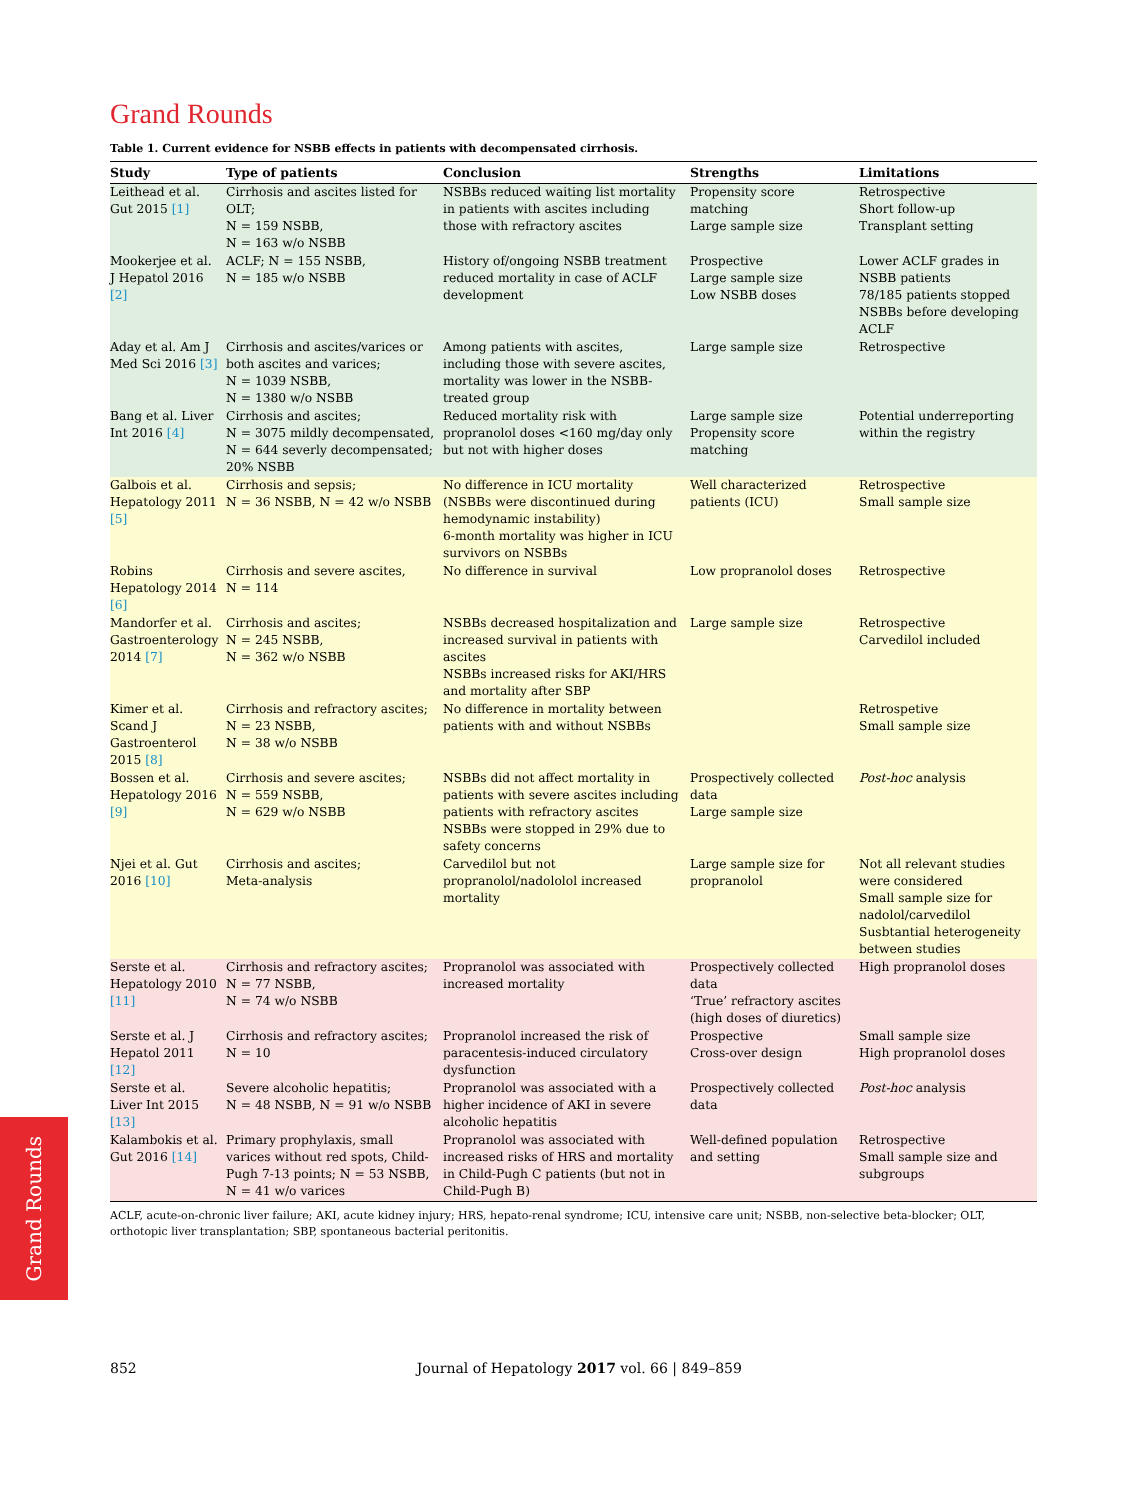Grand Rounds
Table 1. Current evidence for NSBB effects in patients with decompensated cirrhosis.
| Study | Type of patients | Conclusion | Strengths | Limitations |
| --- | --- | --- | --- | --- |
| Leithead et al. Gut 2015 [1] | Cirrhosis and ascites listed for OLT; N = 159 NSBB, N = 163 w/o NSBB | NSBBs reduced waiting list mortality in patients with ascites including those with refractory ascites | Propensity score matching Large sample size | Retrospective Short follow-up Transplant setting |
| Mookerjee et al. J Hepatol 2016 [2] | ACLF; N = 155 NSBB, N = 185 w/o NSBB | History of/ongoing NSBB treatment reduced mortality in case of ACLF development | Prospective Large sample size Low NSBB doses | Lower ACLF grades in NSBB patients 78/185 patients stopped NSBBs before developing ACLF |
| Aday et al. Am J Med Sci 2016 [3] | Cirrhosis and ascites/varices or both ascites and varices; N = 1039 NSBB, N = 1380 w/o NSBB | Among patients with ascites, including those with severe ascites, mortality was lower in the NSBB-treated group | Large sample size | Retrospective |
| Bang et al. Liver Int 2016 [4] | Cirrhosis and ascites; N = 3075 mildly decompensated, N = 644 severly decompensated; 20% NSBB | Reduced mortality risk with propranolol doses <160 mg/day only but not with higher doses | Large sample size Propensity score matching | Potential underreporting within the registry |
| Galbois et al. Hepatology 2011 [5] | Cirrhosis and sepsis; N = 36 NSBB, N = 42 w/o NSBB | No difference in ICU mortality (NSBBs were discontinued during hemodynamic instability) 6-month mortality was higher in ICU survivors on NSBBs | Well characterized patients (ICU) | Retrospective Small sample size |
| Robins Hepatology 2014 [6] | Cirrhosis and severe ascites, N = 114 | No difference in survival | Low propranolol doses | Retrospective |
| Mandorfer et al. Gastroenterology 2014 [7] | Cirrhosis and ascites; N = 245 NSBB, N = 362 w/o NSBB | NSBBs decreased hospitalization and increased survival in patients with ascites NSBBs increased risks for AKI/HRS and mortality after SBP | Large sample size | Retrospective Carvedilol included |
| Kimer et al. Scand J Gastroenterol 2015 [8] | Cirrhosis and refractory ascites; N = 23 NSBB, N = 38 w/o NSBB | No difference in mortality between patients with and without NSBBs | | Retrospetive Small sample size |
| Bossen et al. Hepatology 2016 [9] | Cirrhosis and severe ascites; N = 559 NSBB, N = 629 w/o NSBB | NSBBs did not affect mortality in patients with severe ascites including patients with refractory ascites NSBBs were stopped in 29% due to safety concerns | Prospectively collected data Large sample size | Post-hoc analysis |
| Njei et al. Gut 2016 [10] | Cirrhosis and ascites; Meta-analysis | Carvedilol but not propranolol/nadololol increased mortality | Large sample size for propranolol | Not all relevant studies were considered Small sample size for nadolol/carvedilol Susbtantial heterogeneity between studies |
| Serste et al. Hepatology 2010 [11] | Cirrhosis and refractory ascites; N = 77 NSBB, N = 74 w/o NSBB | Propranolol was associated with increased mortality | Prospectively collected data ‘True’ refractory ascites (high doses of diuretics) | High propranolol doses |
| Serste et al. J Hepatol 2011 [12] | Cirrhosis and refractory ascites; N = 10 | Propranolol increased the risk of paracentesis-induced circulatory dysfunction | Prospective Cross-over design | Small sample size High propranolol doses |
| Serste et al. Liver Int 2015 [13] | Severe alcoholic hepatitis; N = 48 NSBB, N = 91 w/o NSBB | Propranolol was associated with a higher incidence of AKI in severe alcoholic hepatitis | Prospectively collected data | Post-hoc analysis |
| Kalambokis et al. Gut 2016 [14] | Primary prophylaxis, small varices without red spots, Child-Pugh 7-13 points; N = 53 NSBB, N = 41 w/o varices | Propranolol was associated with increased risks of HRS and mortality in Child-Pugh C patients (but not in Child-Pugh B) | Well-defined population and setting | Retrospective Small sample size and subgroups |
ACLF, acute-on-chronic liver failure; AKI, acute kidney injury; HRS, hepato-renal syndrome; ICU, intensive care unit; NSBB, non-selective beta-blocker; OLT, orthotopic liver transplantation; SBP, spontaneous bacterial peritonitis.
Grand Rounds
852 Journal of Hepatology 2017 vol. 66 | 849–859